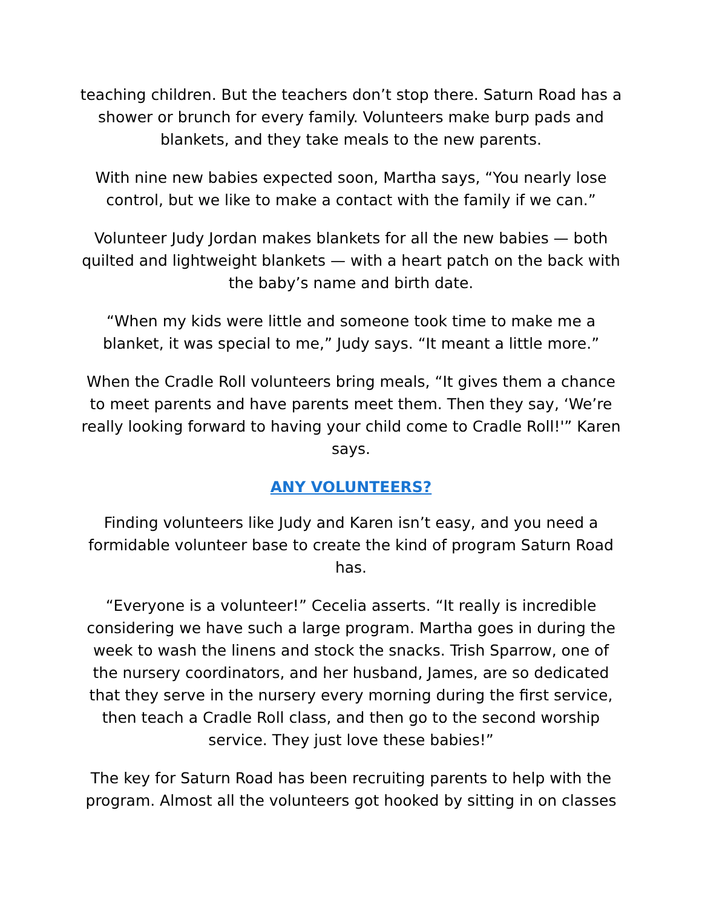teaching children. But the teachers don’t stop there. Saturn Road has a shower or brunch for every family. Volunteers make burp pads and blankets, and they take meals to the new parents.
With nine new babies expected soon, Martha says, “You nearly lose control, but we like to make a contact with the family if we can.”
Volunteer Judy Jordan makes blankets for all the new babies — both quilted and lightweight blankets — with a heart patch on the back with the baby’s name and birth date.
“When my kids were little and someone took time to make me a blanket, it was special to me,” Judy says. “It meant a little more.”
When the Cradle Roll volunteers bring meals, “It gives them a chance to meet parents and have parents meet them. Then they say, ‘We’re really looking forward to having your child come to Cradle Roll!'” Karen says.
ANY VOLUNTEERS?
Finding volunteers like Judy and Karen isn’t easy, and you need a formidable volunteer base to create the kind of program Saturn Road has.
“Everyone is a volunteer!” Cecelia asserts. “It really is incredible considering we have such a large program. Martha goes in during the week to wash the linens and stock the snacks. Trish Sparrow, one of the nursery coordinators, and her husband, James, are so dedicated that they serve in the nursery every morning during the first service, then teach a Cradle Roll class, and then go to the second worship service. They just love these babies!”
The key for Saturn Road has been recruiting parents to help with the program. Almost all the volunteers got hooked by sitting in on classes